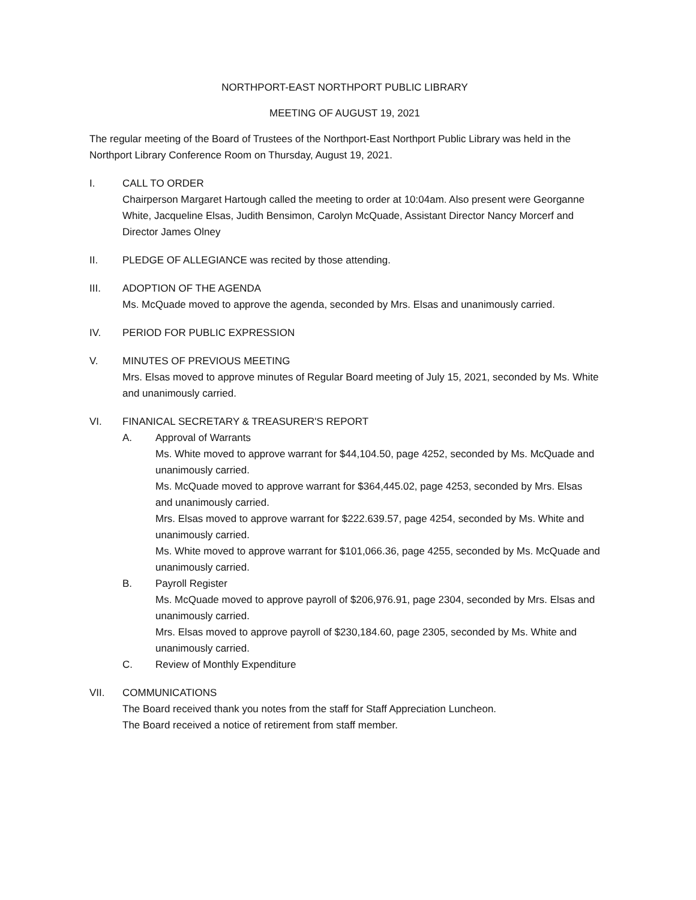NORTHPORT-EAST NORTHPORT PUBLIC LIBRARY
MEETING OF AUGUST 19, 2021
The regular meeting of the Board of Trustees of the Northport-East Northport Public Library was held in the Northport Library Conference Room on Thursday, August 19, 2021.
I. CALL TO ORDER
Chairperson Margaret Hartough called the meeting to order at 10:04am. Also present were Georganne White, Jacqueline Elsas, Judith Bensimon, Carolyn McQuade, Assistant Director Nancy Morcerf and Director James Olney
II. PLEDGE OF ALLEGIANCE was recited by those attending.
III. ADOPTION OF THE AGENDA
Ms. McQuade moved to approve the agenda, seconded by Mrs. Elsas and unanimously carried.
IV. PERIOD FOR PUBLIC EXPRESSION
V. MINUTES OF PREVIOUS MEETING
Mrs. Elsas moved to approve minutes of Regular Board meeting of July 15, 2021, seconded by Ms. White and unanimously carried.
VI. FINANICAL SECRETARY & TREASURER'S REPORT
A. Approval of Warrants
Ms. White moved to approve warrant for $44,104.50, page 4252, seconded by Ms. McQuade and unanimously carried.
Ms. McQuade moved to approve warrant for $364,445.02, page 4253, seconded by Mrs. Elsas and unanimously carried.
Mrs. Elsas moved to approve warrant for $222.639.57, page 4254, seconded by Ms. White and unanimously carried.
Ms. White moved to approve warrant for $101,066.36, page 4255, seconded by Ms. McQuade and unanimously carried.
B. Payroll Register
Ms. McQuade moved to approve payroll of $206,976.91, page 2304, seconded by Mrs. Elsas and unanimously carried.
Mrs. Elsas moved to approve payroll of $230,184.60, page 2305, seconded by Ms. White and unanimously carried.
C. Review of Monthly Expenditure
VII. COMMUNICATIONS
The Board received thank you notes from the staff for Staff Appreciation Luncheon.
The Board received a notice of retirement from staff member.